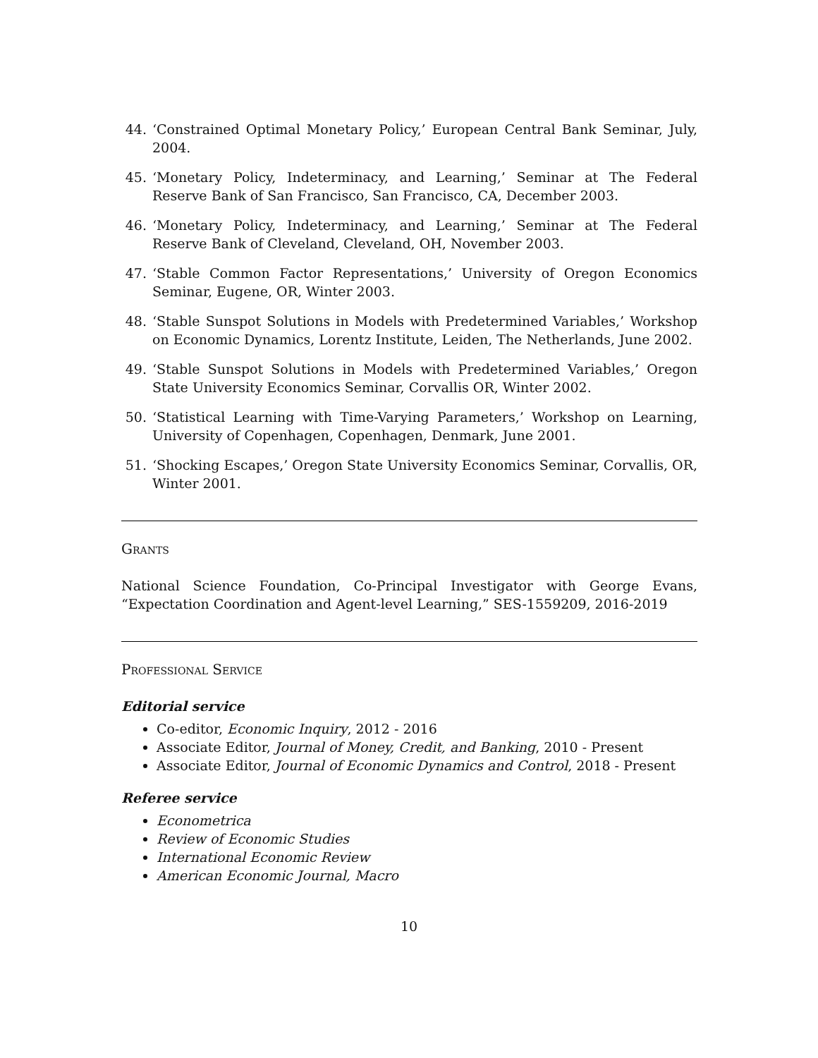44. ‘Constrained Optimal Monetary Policy,’ European Central Bank Seminar, July, 2004.
45. ‘Monetary Policy, Indeterminacy, and Learning,’ Seminar at The Federal Reserve Bank of San Francisco, San Francisco, CA, December 2003.
46. ‘Monetary Policy, Indeterminacy, and Learning,’ Seminar at The Federal Reserve Bank of Cleveland, Cleveland, OH, November 2003.
47. ‘Stable Common Factor Representations,’ University of Oregon Economics Seminar, Eugene, OR, Winter 2003.
48. ‘Stable Sunspot Solutions in Models with Predetermined Variables,’ Workshop on Economic Dynamics, Lorentz Institute, Leiden, The Netherlands, June 2002.
49. ‘Stable Sunspot Solutions in Models with Predetermined Variables,’ Oregon State University Economics Seminar, Corvallis OR, Winter 2002.
50. ‘Statistical Learning with Time-Varying Parameters,’ Workshop on Learning, University of Copenhagen, Copenhagen, Denmark, June 2001.
51. ‘Shocking Escapes,’ Oregon State University Economics Seminar, Corvallis, OR, Winter 2001.
Grants
National Science Foundation, Co-Principal Investigator with George Evans, “Expectation Coordination and Agent-level Learning,” SES-1559209, 2016-2019
Professional Service
Editorial service
Co-editor, Economic Inquiry, 2012 - 2016
Associate Editor, Journal of Money, Credit, and Banking, 2010 - Present
Associate Editor, Journal of Economic Dynamics and Control, 2018 - Present
Referee service
Econometrica
Review of Economic Studies
International Economic Review
American Economic Journal, Macro
10